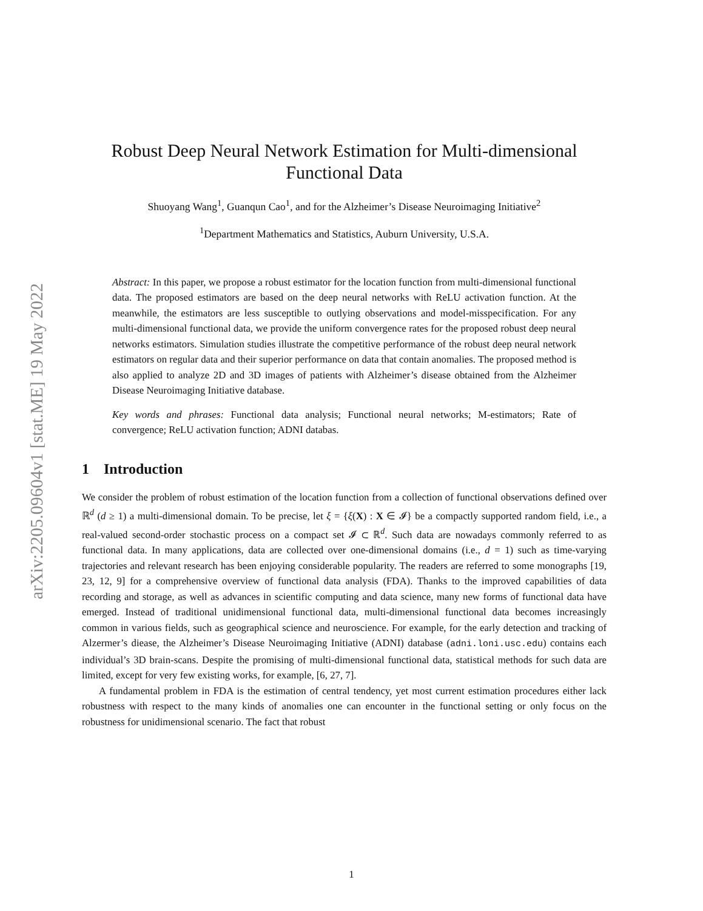arXiv:2205.09604v1 [stat.ME] 19 May 2022
Robust Deep Neural Network Estimation for Multi-dimensional Functional Data
Shuoyang Wang<sup>1</sup>, Guanqun Cao<sup>1</sup>, and for the Alzheimer’s Disease Neuroimaging Initiative<sup>2</sup>
<sup>1</sup> Department Mathematics and Statistics, Auburn University, U.S.A.
Abstract: In this paper, we propose a robust estimator for the location function from multi-dimensional functional data. The proposed estimators are based on the deep neural networks with ReLU activation function. At the meanwhile, the estimators are less susceptible to outlying observations and model-misspecification. For any multi-dimensional functional data, we provide the uniform convergence rates for the proposed robust deep neural networks estimators. Simulation studies illustrate the competitive performance of the robust deep neural network estimators on regular data and their superior performance on data that contain anomalies. The proposed method is also applied to analyze 2D and 3D images of patients with Alzheimer’s disease obtained from the Alzheimer Disease Neuroimaging Initiative database.
Key words and phrases: Functional data analysis; Functional neural networks; M-estimators; Rate of convergence; ReLU activation function; ADNI databas.
1 Introduction
We consider the problem of robust estimation of the location function from a collection of functional observations defined over ℝ<sup>d</sup> (d ≥ 1) a multi-dimensional domain. To be precise, let ξ = {ξ(X) : X ∈ 𝓘} be a compactly supported random field, i.e., a real-valued second-order stochastic process on a compact set 𝓘 ⊂ ℝ<sup>d</sup>. Such data are nowadays commonly referred to as functional data. In many applications, data are collected over one-dimensional domains (i.e., d = 1) such as time-varying trajectories and relevant research has been enjoying considerable popularity. The readers are referred to some monographs [19, 23, 12, 9] for a comprehensive overview of functional data analysis (FDA). Thanks to the improved capabilities of data recording and storage, as well as advances in scientific computing and data science, many new forms of functional data have emerged. Instead of traditional unidimensional functional data, multi-dimensional functional data becomes increasingly common in various fields, such as geographical science and neuroscience. For example, for the early detection and tracking of Alzermer’s diease, the Alzheimer’s Disease Neuroimaging Initiative (ADNI) database (adni.loni.usc.edu) contains each individual’s 3D brain-scans. Despite the promising of multi-dimensional functional data, statistical methods for such data are limited, except for very few existing works, for example, [6, 27, 7].
A fundamental problem in FDA is the estimation of central tendency, yet most current estimation procedures either lack robustness with respect to the many kinds of anomalies one can encounter in the functional setting or only focus on the robustness for unidimensional scenario. The fact that robust
1